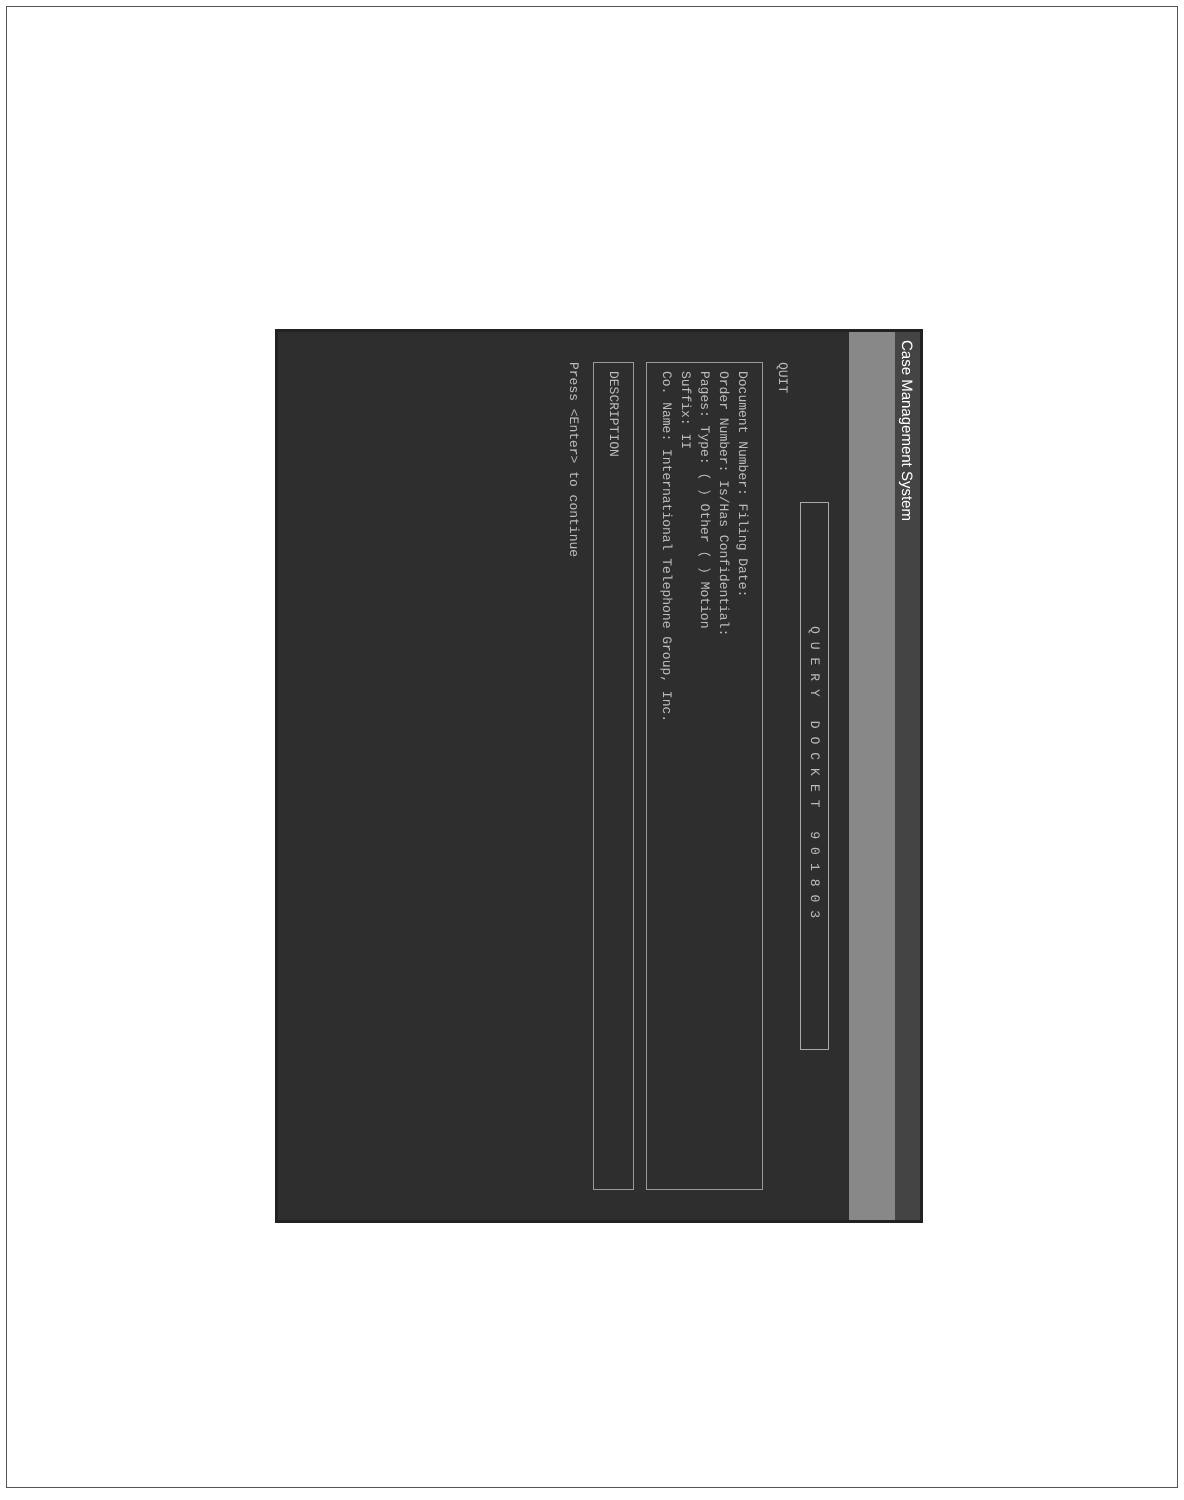Case Management System
QUERY DOCKET 901803
QUIT
Document Number: Filing Date:
Order Number: Is/Has Confidential:
Pages: Type: ( ) Other ( ) Motion
Suffix: II
Co. Name: International Telephone Group, Inc.
DESCRIPTION
Press <Enter> to continue